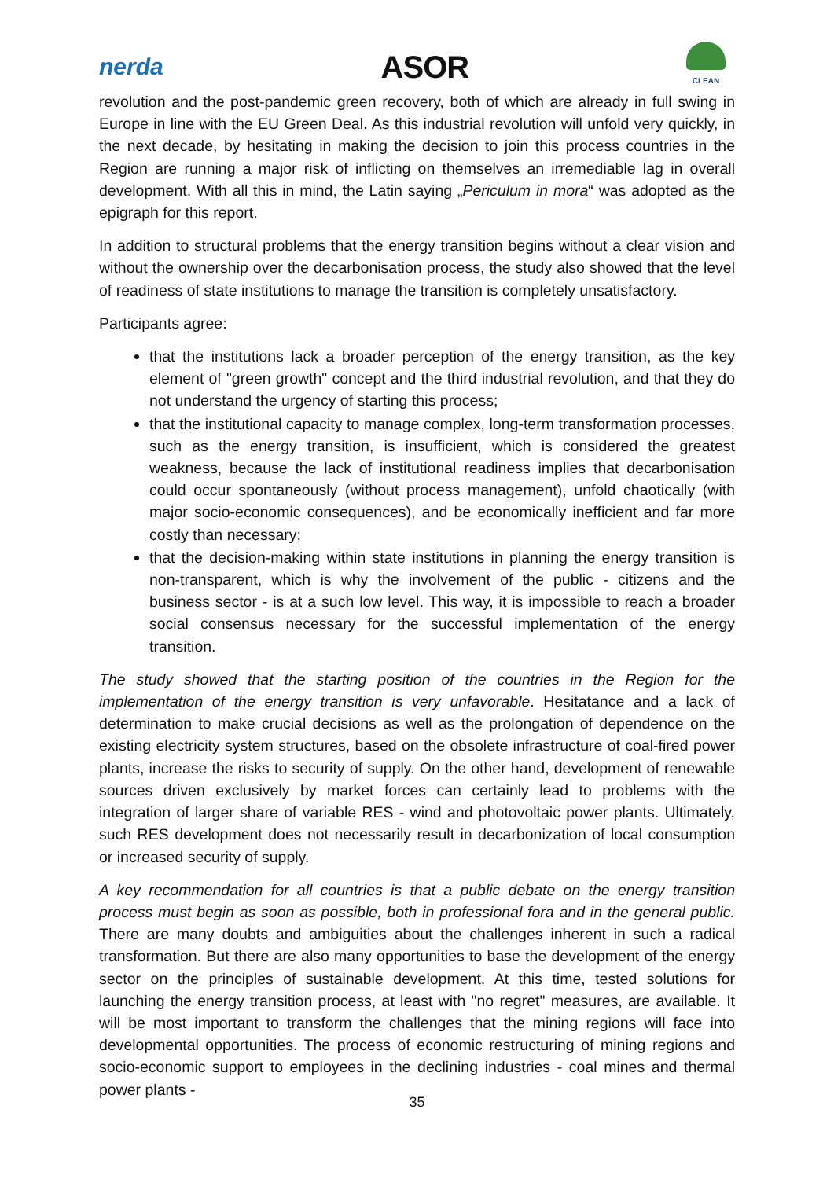nerda
ASOR
CLEAN
revolution and the post-pandemic green recovery, both of which are already in full swing in Europe in line with the EU Green Deal. As this industrial revolution will unfold very quickly, in the next decade, by hesitating in making the decision to join this process countries in the Region are running a major risk of inflicting on themselves an irremediable lag in overall development. With all this in mind, the Latin saying „Periculum in mora“ was adopted as the epigraph for this report.
In addition to structural problems that the energy transition begins without a clear vision and without the ownership over the decarbonisation process, the study also showed that the level of readiness of state institutions to manage the transition is completely unsatisfactory.
Participants agree:
that the institutions lack a broader perception of the energy transition, as the key element of "green growth" concept and the third industrial revolution, and that they do not understand the urgency of starting this process;
that the institutional capacity to manage complex, long-term transformation processes, such as the energy transition, is insufficient, which is considered the greatest weakness, because the lack of institutional readiness implies that decarbonisation could occur spontaneously (without process management), unfold chaotically (with major socio-economic consequences), and be economically inefficient and far more costly than necessary;
that the decision-making within state institutions in planning the energy transition is non-transparent, which is why the involvement of the public - citizens and the business sector - is at a such low level. This way, it is impossible to reach a broader social consensus necessary for the successful implementation of the energy transition.
The study showed that the starting position of the countries in the Region for the implementation of the energy transition is very unfavorable. Hesitatance and a lack of determination to make crucial decisions as well as the prolongation of dependence on the existing electricity system structures, based on the obsolete infrastructure of coal-fired power plants, increase the risks to security of supply. On the other hand, development of renewable sources driven exclusively by market forces can certainly lead to problems with the integration of larger share of variable RES - wind and photovoltaic power plants. Ultimately, such RES development does not necessarily result in decarbonization of local consumption or increased security of supply.
A key recommendation for all countries is that a public debate on the energy transition process must begin as soon as possible, both in professional fora and in the general public. There are many doubts and ambiguities about the challenges inherent in such a radical transformation. But there are also many opportunities to base the development of the energy sector on the principles of sustainable development. At this time, tested solutions for launching the energy transition process, at least with "no regret" measures, are available. It will be most important to transform the challenges that the mining regions will face into developmental opportunities. The process of economic restructuring of mining regions and socio-economic support to employees in the declining industries - coal mines and thermal power plants -
35